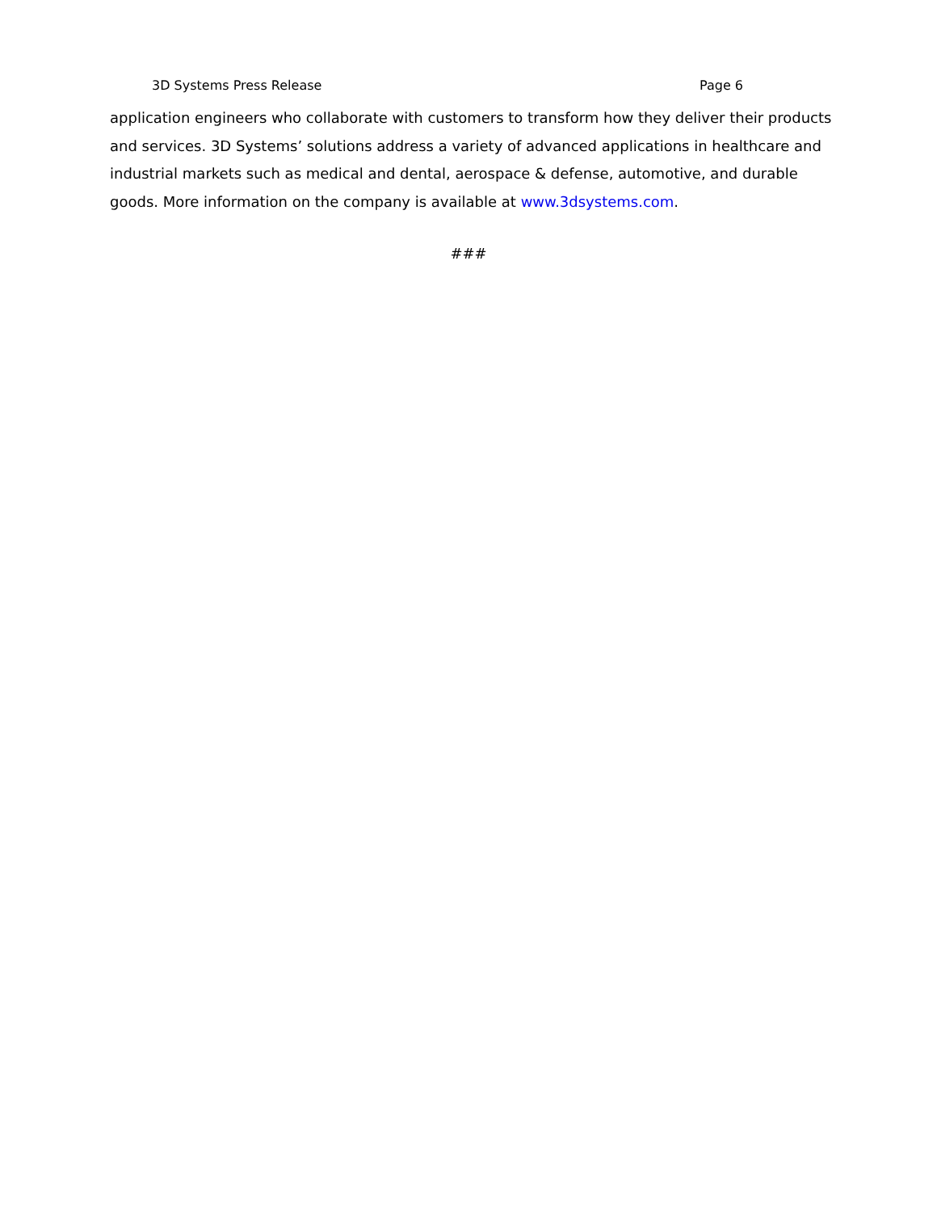3D Systems Press Release Page 6
application engineers who collaborate with customers to transform how they deliver their products and services. 3D Systems’ solutions address a variety of advanced applications in healthcare and industrial markets such as medical and dental, aerospace & defense, automotive, and durable goods. More information on the company is available at www.3dsystems.com.
###